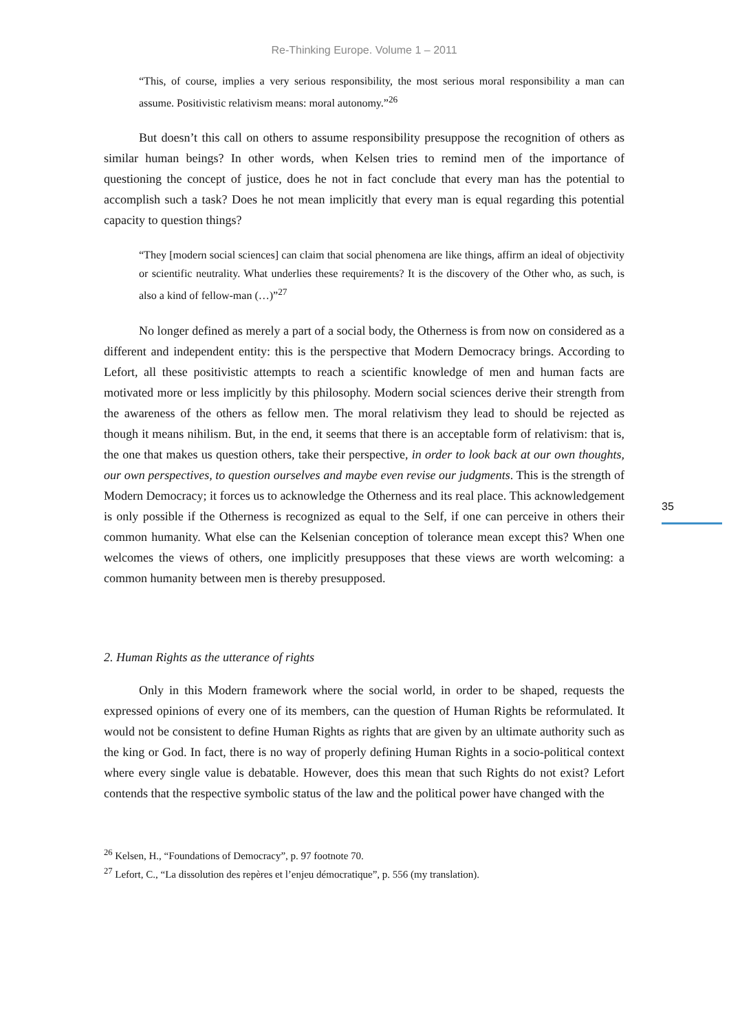Re-Thinking Europe. Volume 1 – 2011
“This, of course, implies a very serious responsibility, the most serious moral responsibility a man can assume. Positivistic relativism means: moral autonomy.”<sup>26</sup>
But doesn’t this call on others to assume responsibility presuppose the recognition of others as similar human beings? In other words, when Kelsen tries to remind men of the importance of questioning the concept of justice, does he not in fact conclude that every man has the potential to accomplish such a task? Does he not mean implicitly that every man is equal regarding this potential capacity to question things?
“They [modern social sciences] can claim that social phenomena are like things, affirm an ideal of objectivity or scientific neutrality. What underlies these requirements? It is the discovery of the Other who, as such, is also a kind of fellow-man (…)”<sup>27</sup>
No longer defined as merely a part of a social body, the Otherness is from now on considered as a different and independent entity: this is the perspective that Modern Democracy brings. According to Lefort, all these positivistic attempts to reach a scientific knowledge of men and human facts are motivated more or less implicitly by this philosophy. Modern social sciences derive their strength from the awareness of the others as fellow men. The moral relativism they lead to should be rejected as though it means nihilism. But, in the end, it seems that there is an acceptable form of relativism: that is, the one that makes us question others, take their perspective, in order to look back at our own thoughts, our own perspectives, to question ourselves and maybe even revise our judgments. This is the strength of Modern Democracy; it forces us to acknowledge the Otherness and its real place. This acknowledgement is only possible if the Otherness is recognized as equal to the Self, if one can perceive in others their common humanity. What else can the Kelsenian conception of tolerance mean except this? When one welcomes the views of others, one implicitly presupposes that these views are worth welcoming: a common humanity between men is thereby presupposed.
2. Human Rights as the utterance of rights
Only in this Modern framework where the social world, in order to be shaped, requests the expressed opinions of every one of its members, can the question of Human Rights be reformulated. It would not be consistent to define Human Rights as rights that are given by an ultimate authority such as the king or God. In fact, there is no way of properly defining Human Rights in a socio-political context where every single value is debatable. However, does this mean that such Rights do not exist? Lefort contends that the respective symbolic status of the law and the political power have changed with the
<sup>26</sup> Kelsen, H., “Foundations of Democracy”, p. 97 footnote 70.
<sup>27</sup> Lefort, C., “La dissolution des repères et l’enjeu démocratique”, p. 556 (my translation).
35